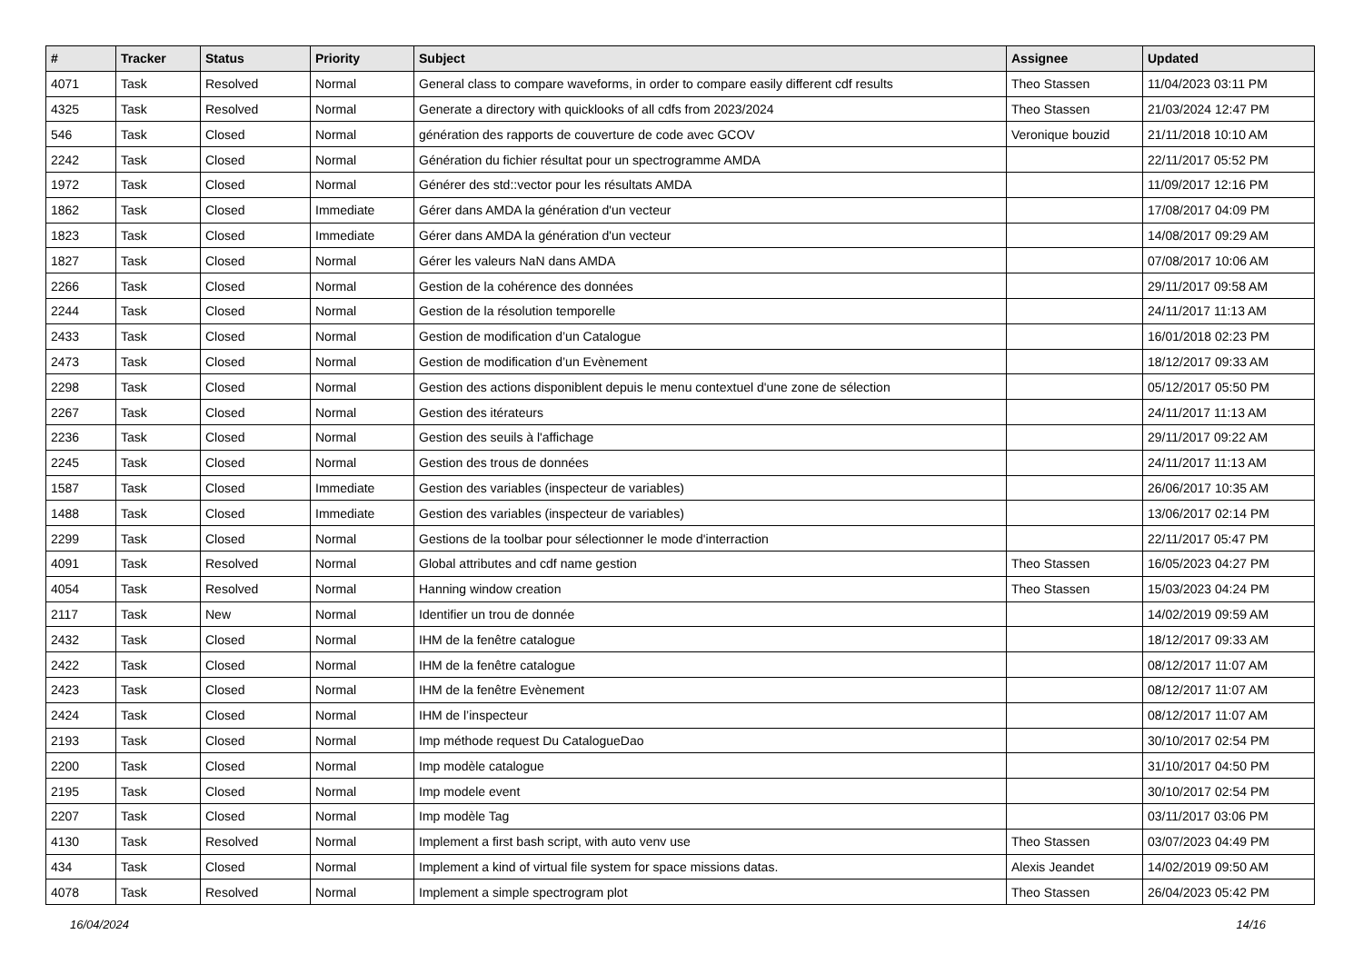| # | Tracker | Status | Priority | Subject | Assignee | Updated |
| --- | --- | --- | --- | --- | --- | --- |
| 4071 | Task | Resolved | Normal | General class to compare waveforms, in order to compare easily different cdf results | Theo Stassen | 11/04/2023 03:11 PM |
| 4325 | Task | Resolved | Normal | Generate a directory with quicklooks of all cdfs from 2023/2024 | Theo Stassen | 21/03/2024 12:47 PM |
| 546 | Task | Closed | Normal | génération des rapports de couverture de code avec GCOV | Veronique bouzid | 21/11/2018 10:10 AM |
| 2242 | Task | Closed | Normal | Génération du fichier résultat pour un spectrogramme AMDA | | 22/11/2017 05:52 PM |
| 1972 | Task | Closed | Normal | Générer des std::vector pour les résultats AMDA | | 11/09/2017 12:16 PM |
| 1862 | Task | Closed | Immediate | Gérer dans AMDA la génération d'un vecteur | | 17/08/2017 04:09 PM |
| 1823 | Task | Closed | Immediate | Gérer dans AMDA la génération d'un vecteur | | 14/08/2017 09:29 AM |
| 1827 | Task | Closed | Normal | Gérer les valeurs NaN dans AMDA | | 07/08/2017 10:06 AM |
| 2266 | Task | Closed | Normal | Gestion de la cohérence des données | | 29/11/2017 09:58 AM |
| 2244 | Task | Closed | Normal | Gestion de la résolution temporelle | | 24/11/2017 11:13 AM |
| 2433 | Task | Closed | Normal | Gestion de modification d’un Catalogue | | 16/01/2018 02:23 PM |
| 2473 | Task | Closed | Normal | Gestion de modification d’un Evènement | | 18/12/2017 09:33 AM |
| 2298 | Task | Closed | Normal | Gestion des actions disponiblent depuis le menu contextuel d'une zone de sélection | | 05/12/2017 05:50 PM |
| 2267 | Task | Closed | Normal | Gestion des itérateurs | | 24/11/2017 11:13 AM |
| 2236 | Task | Closed | Normal | Gestion des seuils à l'affichage | | 29/11/2017 09:22 AM |
| 2245 | Task | Closed | Normal | Gestion des trous de données | | 24/11/2017 11:13 AM |
| 1587 | Task | Closed | Immediate | Gestion des variables (inspecteur de variables) | | 26/06/2017 10:35 AM |
| 1488 | Task | Closed | Immediate | Gestion des variables (inspecteur de variables) | | 13/06/2017 02:14 PM |
| 2299 | Task | Closed | Normal | Gestions de la toolbar pour sélectionner le mode d'interraction | | 22/11/2017 05:47 PM |
| 4091 | Task | Resolved | Normal | Global attributes and cdf name gestion | Theo Stassen | 16/05/2023 04:27 PM |
| 4054 | Task | Resolved | Normal | Hanning window creation | Theo Stassen | 15/03/2023 04:24 PM |
| 2117 | Task | New | Normal | Identifier un trou de donnée | | 14/02/2019 09:59 AM |
| 2432 | Task | Closed | Normal | IHM de la fenêtre catalogue | | 18/12/2017 09:33 AM |
| 2422 | Task | Closed | Normal | IHM de la fenêtre catalogue | | 08/12/2017 11:07 AM |
| 2423 | Task | Closed | Normal | IHM de la fenêtre Evènement | | 08/12/2017 11:07 AM |
| 2424 | Task | Closed | Normal | IHM de l’inspecteur | | 08/12/2017 11:07 AM |
| 2193 | Task | Closed | Normal | Imp méthode request Du CatalogueDao | | 30/10/2017 02:54 PM |
| 2200 | Task | Closed | Normal | Imp modèle catalogue | | 31/10/2017 04:50 PM |
| 2195 | Task | Closed | Normal | Imp modele event | | 30/10/2017 02:54 PM |
| 2207 | Task | Closed | Normal | Imp modèle Tag | | 03/11/2017 03:06 PM |
| 4130 | Task | Resolved | Normal | Implement a first bash script, with auto venv use | Theo Stassen | 03/07/2023 04:49 PM |
| 434 | Task | Closed | Normal | Implement a kind of virtual file system for space missions datas. | Alexis Jeandet | 14/02/2019 09:50 AM |
| 4078 | Task | Resolved | Normal | Implement a simple spectrogram plot | Theo Stassen | 26/04/2023 05:42 PM |
16/04/2024 14/16